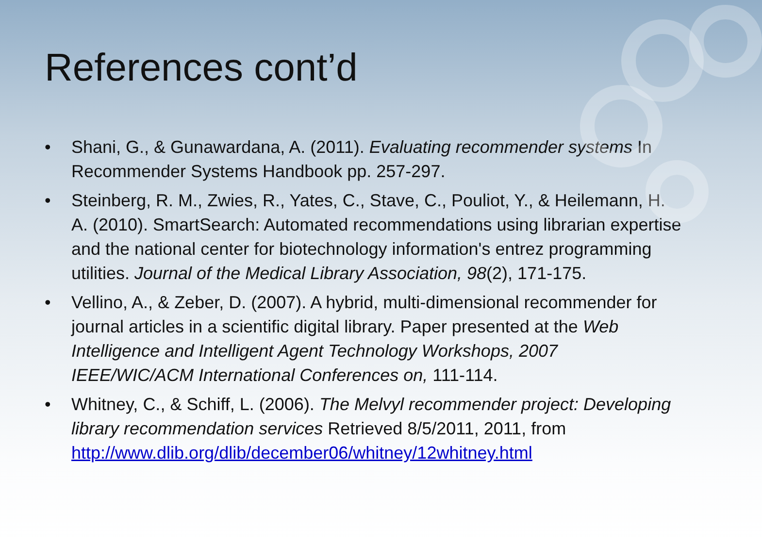References cont’d
• Shani, G., & Gunawardana, A. (2011). Evaluating recommender systems In Recommender Systems Handbook pp. 257-297.
• Steinberg, R. M., Zwies, R., Yates, C., Stave, C., Pouliot, Y., & Heilemann, H. A. (2010). SmartSearch: Automated recommendations using librarian expertise and the national center for biotechnology information's entrez programming utilities. Journal of the Medical Library Association, 98(2), 171-175.
• Vellino, A., & Zeber, D. (2007). A hybrid, multi-dimensional recommender for journal articles in a scientific digital library. Paper presented at the Web Intelligence and Intelligent Agent Technology Workshops, 2007 IEEE/WIC/ACM International Conferences on, 111-114.
• Whitney, C., & Schiff, L. (2006). The Melvyl recommender project: Developing library recommendation services Retrieved 8/5/2011, 2011, from http://www.dlib.org/dlib/december06/whitney/12whitney.html